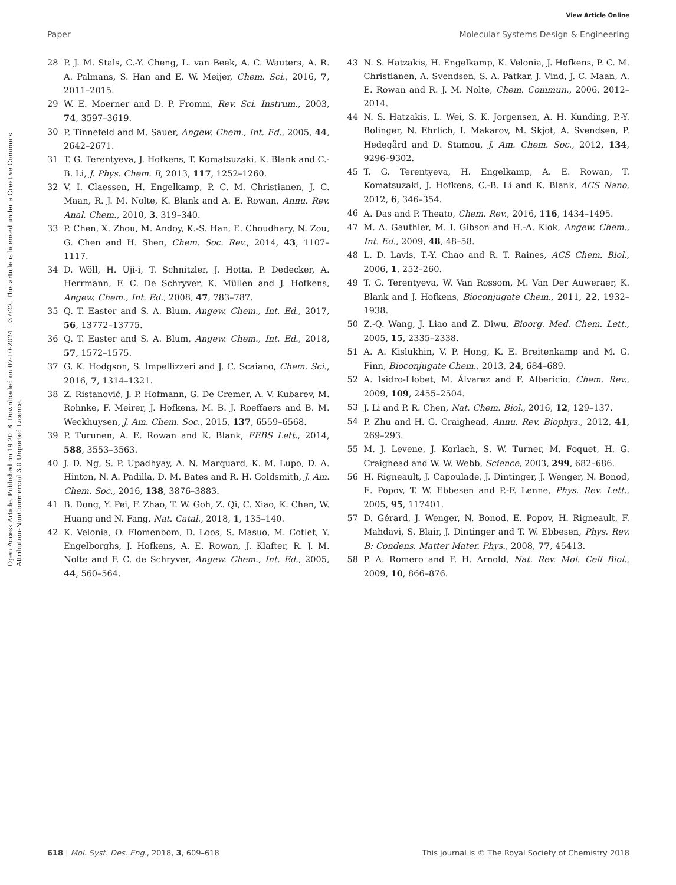View Article Online
Paper Molecular Systems Design & Engineering
Open Access Article. Published on 19 2018. Downloaded on 07-10-2024 1:37:22. This article is licensed under a Creative Commons Attribution-NonCommercial 3.0 Unported Licence.
28 P. J. M. Stals, C.-Y. Cheng, L. van Beek, A. C. Wauters, A. R. A. Palmans, S. Han and E. W. Meijer, Chem. Sci., 2016, 7, 2011–2015.
29 W. E. Moerner and D. P. Fromm, Rev. Sci. Instrum., 2003, 74, 3597–3619.
30 P. Tinnefeld and M. Sauer, Angew. Chem., Int. Ed., 2005, 44, 2642–2671.
31 T. G. Terentyeva, J. Hofkens, T. Komatsuzaki, K. Blank and C.-B. Li, J. Phys. Chem. B, 2013, 117, 1252–1260.
32 V. I. Claessen, H. Engelkamp, P. C. M. Christianen, J. C. Maan, R. J. M. Nolte, K. Blank and A. E. Rowan, Annu. Rev. Anal. Chem., 2010, 3, 319–340.
33 P. Chen, X. Zhou, M. Andoy, K.-S. Han, E. Choudhary, N. Zou, G. Chen and H. Shen, Chem. Soc. Rev., 2014, 43, 1107–1117.
34 D. Wöll, H. Uji-i, T. Schnitzler, J. Hotta, P. Dedecker, A. Herrmann, F. C. De Schryver, K. Müllen and J. Hofkens, Angew. Chem., Int. Ed., 2008, 47, 783–787.
35 Q. T. Easter and S. A. Blum, Angew. Chem., Int. Ed., 2017, 56, 13772–13775.
36 Q. T. Easter and S. A. Blum, Angew. Chem., Int. Ed., 2018, 57, 1572–1575.
37 G. K. Hodgson, S. Impellizzeri and J. C. Scaiano, Chem. Sci., 2016, 7, 1314–1321.
38 Z. Ristanović, J. P. Hofmann, G. De Cremer, A. V. Kubarev, M. Rohnke, F. Meirer, J. Hofkens, M. B. J. Roeffaers and B. M. Weckhuysen, J. Am. Chem. Soc., 2015, 137, 6559–6568.
39 P. Turunen, A. E. Rowan and K. Blank, FEBS Lett., 2014, 588, 3553–3563.
40 J. D. Ng, S. P. Upadhyay, A. N. Marquard, K. M. Lupo, D. A. Hinton, N. A. Padilla, D. M. Bates and R. H. Goldsmith, J. Am. Chem. Soc., 2016, 138, 3876–3883.
41 B. Dong, Y. Pei, F. Zhao, T. W. Goh, Z. Qi, C. Xiao, K. Chen, W. Huang and N. Fang, Nat. Catal., 2018, 1, 135–140.
42 K. Velonia, O. Flomenbom, D. Loos, S. Masuo, M. Cotlet, Y. Engelborghs, J. Hofkens, A. E. Rowan, J. Klafter, R. J. M. Nolte and F. C. de Schryver, Angew. Chem., Int. Ed., 2005, 44, 560–564.
43 N. S. Hatzakis, H. Engelkamp, K. Velonia, J. Hofkens, P. C. M. Christianen, A. Svendsen, S. A. Patkar, J. Vind, J. C. Maan, A. E. Rowan and R. J. M. Nolte, Chem. Commun., 2006, 2012–2014.
44 N. S. Hatzakis, L. Wei, S. K. Jorgensen, A. H. Kunding, P.-Y. Bolinger, N. Ehrlich, I. Makarov, M. Skjot, A. Svendsen, P. Hedegård and D. Stamou, J. Am. Chem. Soc., 2012, 134, 9296–9302.
45 T. G. Terentyeva, H. Engelkamp, A. E. Rowan, T. Komatsuzaki, J. Hofkens, C.-B. Li and K. Blank, ACS Nano, 2012, 6, 346–354.
46 A. Das and P. Theato, Chem. Rev., 2016, 116, 1434–1495.
47 M. A. Gauthier, M. I. Gibson and H.-A. Klok, Angew. Chem., Int. Ed., 2009, 48, 48–58.
48 L. D. Lavis, T.-Y. Chao and R. T. Raines, ACS Chem. Biol., 2006, 1, 252–260.
49 T. G. Terentyeva, W. Van Rossom, M. Van Der Auweraer, K. Blank and J. Hofkens, Bioconjugate Chem., 2011, 22, 1932–1938.
50 Z.-Q. Wang, J. Liao and Z. Diwu, Bioorg. Med. Chem. Lett., 2005, 15, 2335–2338.
51 A. A. Kislukhin, V. P. Hong, K. E. Breitenkamp and M. G. Finn, Bioconjugate Chem., 2013, 24, 684–689.
52 A. Isidro-Llobet, M. Álvarez and F. Albericio, Chem. Rev., 2009, 109, 2455–2504.
53 J. Li and P. R. Chen, Nat. Chem. Biol., 2016, 12, 129–137.
54 P. Zhu and H. G. Craighead, Annu. Rev. Biophys., 2012, 41, 269–293.
55 M. J. Levene, J. Korlach, S. W. Turner, M. Foquet, H. G. Craighead and W. W. Webb, Science, 2003, 299, 682–686.
56 H. Rigneault, J. Capoulade, J. Dintinger, J. Wenger, N. Bonod, E. Popov, T. W. Ebbesen and P.-F. Lenne, Phys. Rev. Lett., 2005, 95, 117401.
57 D. Gérard, J. Wenger, N. Bonod, E. Popov, H. Rigneault, F. Mahdavi, S. Blair, J. Dintinger and T. W. Ebbesen, Phys. Rev. B: Condens. Matter Mater. Phys., 2008, 77, 45413.
58 P. A. Romero and F. H. Arnold, Nat. Rev. Mol. Cell Biol., 2009, 10, 866–876.
618 | Mol. Syst. Des. Eng., 2018, 3, 609–618 This journal is © The Royal Society of Chemistry 2018